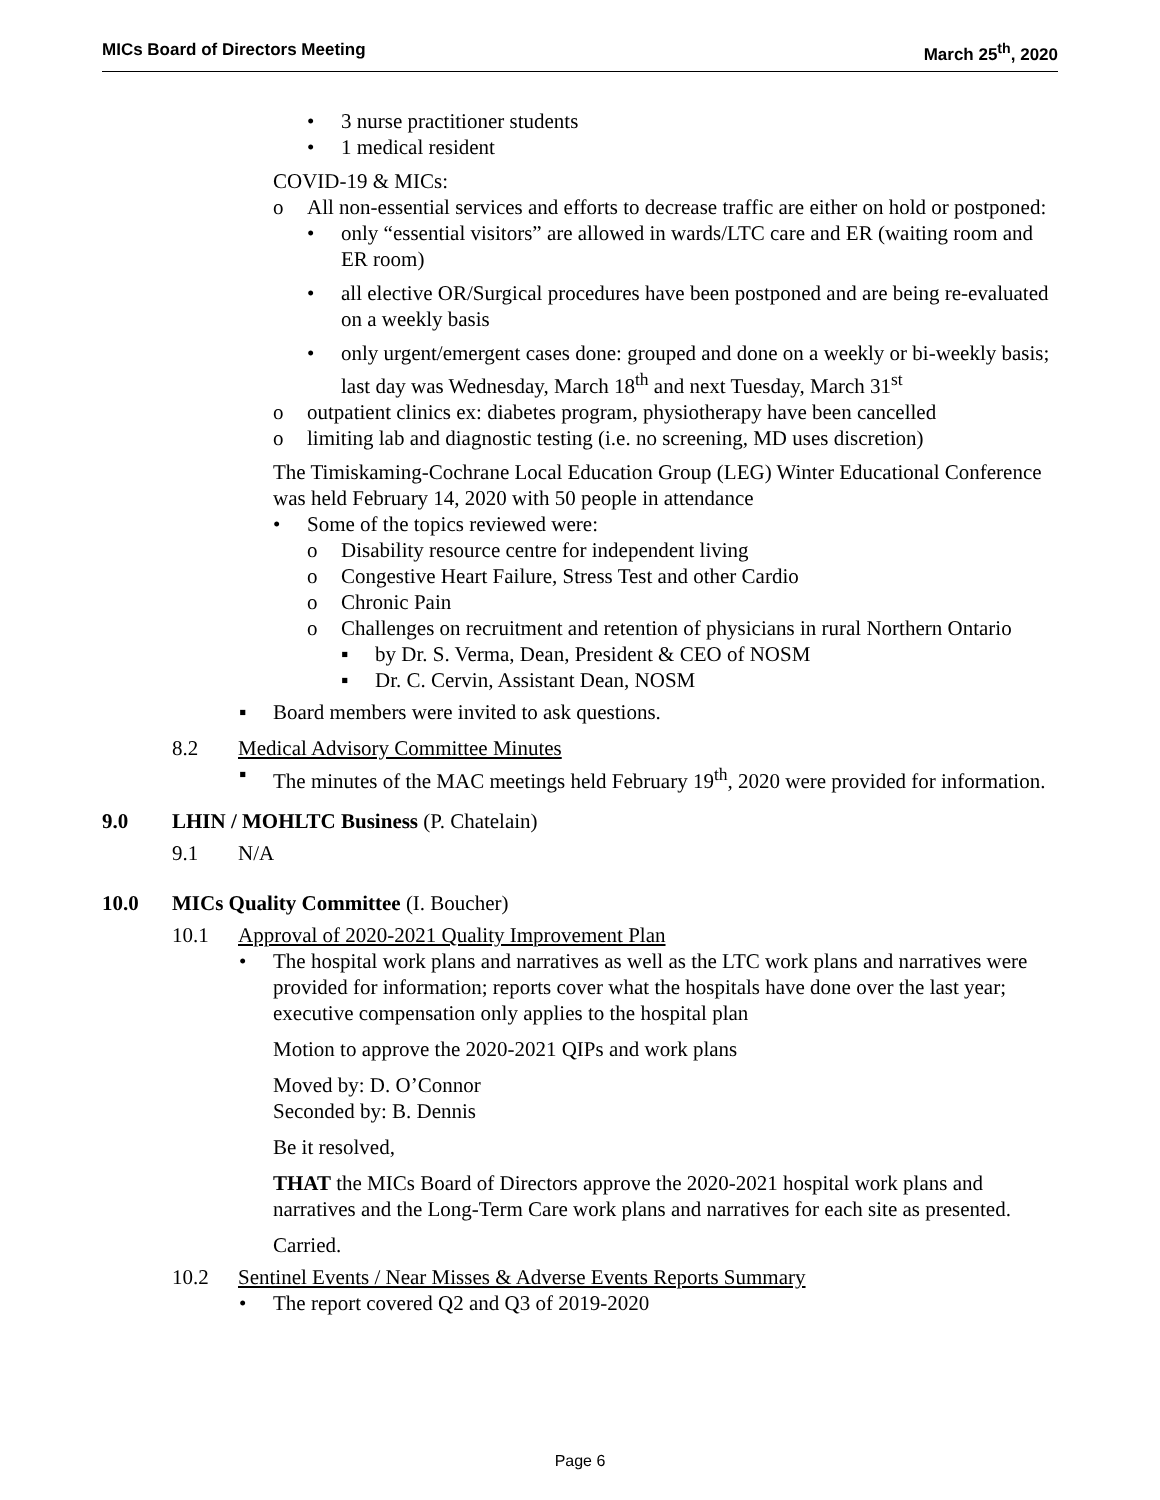MICs Board of Directors Meeting March 25<sup>th</sup>, 2020
• 3 nurse practitioner students
• 1 medical resident
COVID-19 & MICs:
o All non-essential services and efforts to decrease traffic are either on hold or postponed:
• only “essential visitors” are allowed in wards/LTC care and ER (waiting room and ER room)
• all elective OR/Surgical procedures have been postponed and are being re-evaluated on a weekly basis
• only urgent/emergent cases done: grouped and done on a weekly or bi-weekly basis; last day was Wednesday, March 18<sup>th</sup> and next Tuesday, March 31<sup>st</sup>
o outpatient clinics ex: diabetes program, physiotherapy have been cancelled
o limiting lab and diagnostic testing (i.e. no screening, MD uses discretion)
The Timiskaming-Cochrane Local Education Group (LEG) Winter Educational Conference was held February 14, 2020 with 50 people in attendance
• Some of the topics reviewed were:
o Disability resource centre for independent living
o Congestive Heart Failure, Stress Test and other Cardio
o Chronic Pain
o Challenges on recruitment and retention of physicians in rural Northern Ontario
▪ by Dr. S. Verma, Dean, President & CEO of NOSM
▪ Dr. C. Cervin, Assistant Dean, NOSM
▪ Board members were invited to ask questions.
8.2 Medical Advisory Committee Minutes
▪ The minutes of the MAC meetings held February 19<sup>th</sup>, 2020 were provided for information.
9.0 LHIN / MOHLTC Business (P. Chatelain)
9.1 N/A
10.0 MICs Quality Committee (I. Boucher)
10.1 Approval of 2020-2021 Quality Improvement Plan
• The hospital work plans and narratives as well as the LTC work plans and narratives were provided for information; reports cover what the hospitals have done over the last year; executive compensation only applies to the hospital plan
Motion to approve the 2020-2021 QIPs and work plans
Moved by: D. O’Connor
Seconded by: B. Dennis
Be it resolved,
THAT the MICs Board of Directors approve the 2020-2021 hospital work plans and narratives and the Long-Term Care work plans and narratives for each site as presented.
Carried.
10.2 Sentinel Events / Near Misses & Adverse Events Reports Summary
• The report covered Q2 and Q3 of 2019-2020
Page 6